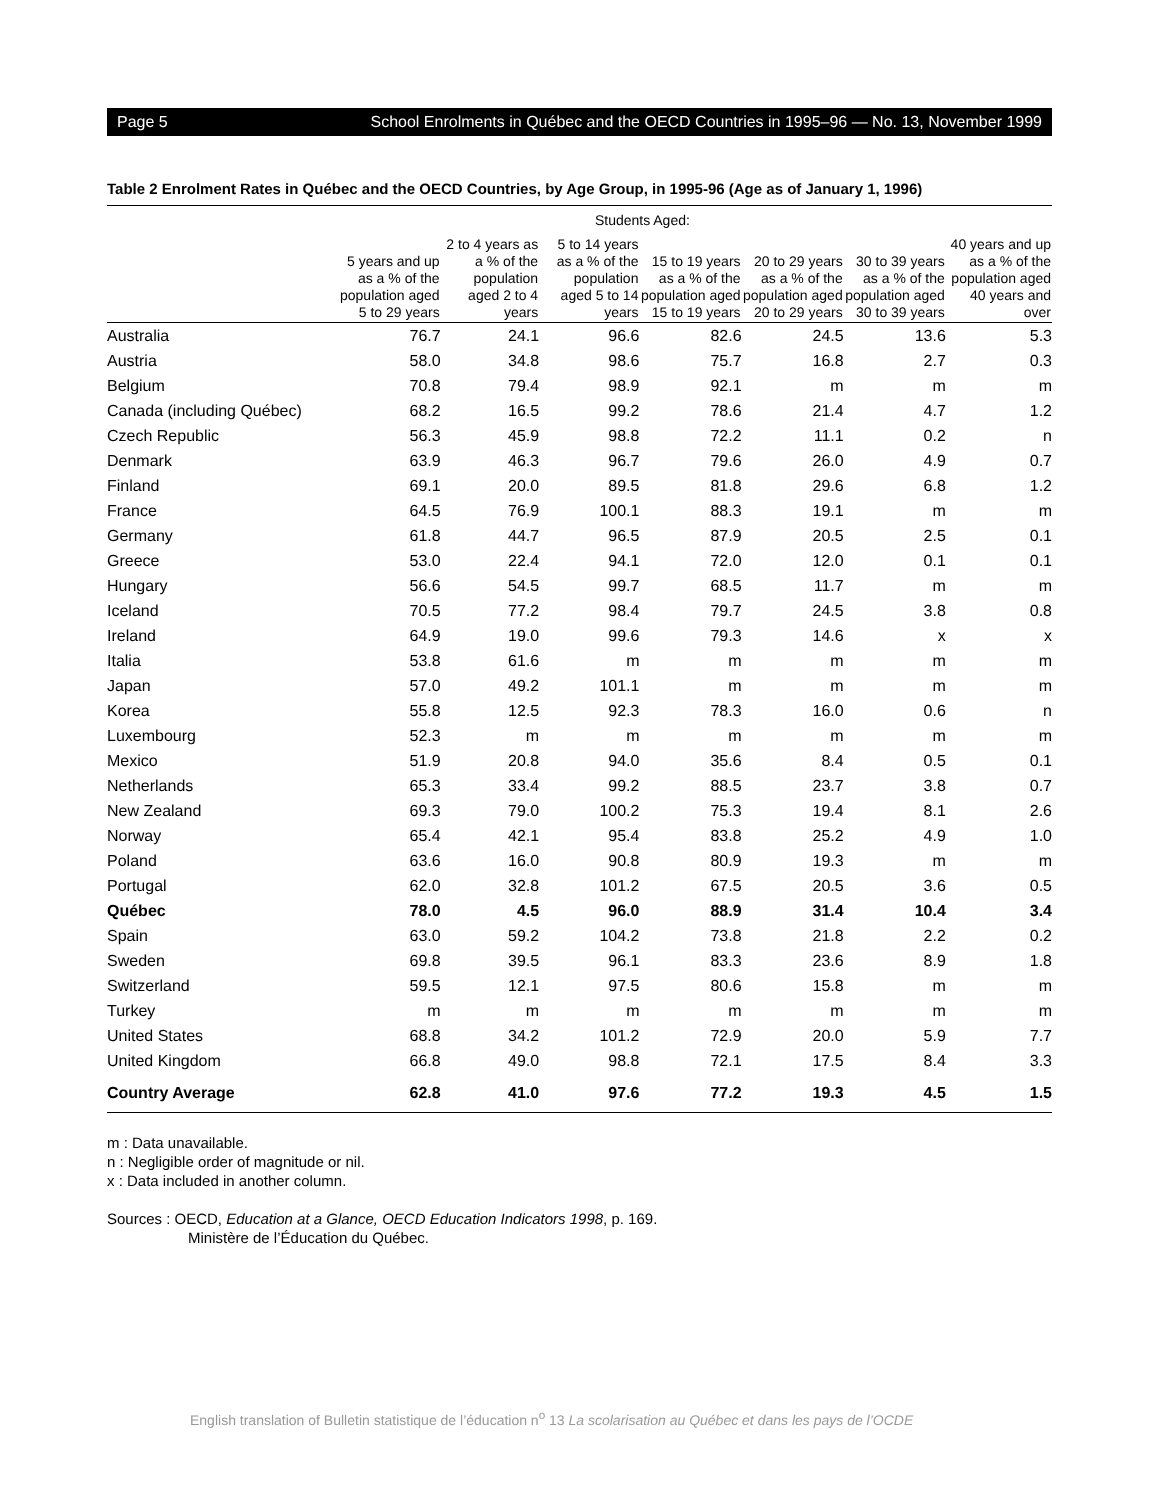Page 5 School Enrolments in Québec and the OECD Countries in 1995–96 — No. 13, November 1999
Table 2 Enrolment Rates in Québec and the OECD Countries, by Age Group, in 1995-96 (Age as of January 1, 1996)
| | Students Aged: | | | | | | |
| --- | --- | --- | --- | --- | --- | --- | --- |
| | 5 years and up as a % of the population aged 5 to 29 years | 2 to 4 years as a % of the population aged 2 to 4 years | 5 to 14 years as a % of the population aged 5 to 14 years | 15 to 19 years as a % of the population aged 15 to 19 years | 20 to 29 years as a % of the population aged 20 to 29 years | 30 to 39 years as a % of the population aged 30 to 39 years | 40 years and up as a % of the population aged 40 years and over |
| Australia | 76.7 | 24.1 | 96.6 | 82.6 | 24.5 | 13.6 | 5.3 |
| Austria | 58.0 | 34.8 | 98.6 | 75.7 | 16.8 | 2.7 | 0.3 |
| Belgium | 70.8 | 79.4 | 98.9 | 92.1 | m | m | m |
| Canada (including Québec) | 68.2 | 16.5 | 99.2 | 78.6 | 21.4 | 4.7 | 1.2 |
| Czech Republic | 56.3 | 45.9 | 98.8 | 72.2 | 11.1 | 0.2 | n |
| Denmark | 63.9 | 46.3 | 96.7 | 79.6 | 26.0 | 4.9 | 0.7 |
| Finland | 69.1 | 20.0 | 89.5 | 81.8 | 29.6 | 6.8 | 1.2 |
| France | 64.5 | 76.9 | 100.1 | 88.3 | 19.1 | m | m |
| Germany | 61.8 | 44.7 | 96.5 | 87.9 | 20.5 | 2.5 | 0.1 |
| Greece | 53.0 | 22.4 | 94.1 | 72.0 | 12.0 | 0.1 | 0.1 |
| Hungary | 56.6 | 54.5 | 99.7 | 68.5 | 11.7 | m | m |
| Iceland | 70.5 | 77.2 | 98.4 | 79.7 | 24.5 | 3.8 | 0.8 |
| Ireland | 64.9 | 19.0 | 99.6 | 79.3 | 14.6 | x | x |
| Italia | 53.8 | 61.6 | m | m | m | m | m |
| Japan | 57.0 | 49.2 | 101.1 | m | m | m | m |
| Korea | 55.8 | 12.5 | 92.3 | 78.3 | 16.0 | 0.6 | n |
| Luxembourg | 52.3 | m | m | m | m | m | m |
| Mexico | 51.9 | 20.8 | 94.0 | 35.6 | 8.4 | 0.5 | 0.1 |
| Netherlands | 65.3 | 33.4 | 99.2 | 88.5 | 23.7 | 3.8 | 0.7 |
| New Zealand | 69.3 | 79.0 | 100.2 | 75.3 | 19.4 | 8.1 | 2.6 |
| Norway | 65.4 | 42.1 | 95.4 | 83.8 | 25.2 | 4.9 | 1.0 |
| Poland | 63.6 | 16.0 | 90.8 | 80.9 | 19.3 | m | m |
| Portugal | 62.0 | 32.8 | 101.2 | 67.5 | 20.5 | 3.6 | 0.5 |
| Québec | 78.0 | 4.5 | 96.0 | 88.9 | 31.4 | 10.4 | 3.4 |
| Spain | 63.0 | 59.2 | 104.2 | 73.8 | 21.8 | 2.2 | 0.2 |
| Sweden | 69.8 | 39.5 | 96.1 | 83.3 | 23.6 | 8.9 | 1.8 |
| Switzerland | 59.5 | 12.1 | 97.5 | 80.6 | 15.8 | m | m |
| Turkey | m | m | m | m | m | m | m |
| United States | 68.8 | 34.2 | 101.2 | 72.9 | 20.0 | 5.9 | 7.7 |
| United Kingdom | 66.8 | 49.0 | 98.8 | 72.1 | 17.5 | 8.4 | 3.3 |
| Country Average | 62.8 | 41.0 | 97.6 | 77.2 | 19.3 | 4.5 | 1.5 |
m : Data unavailable.
n : Negligible order of magnitude or nil.
x : Data included in another column.
Sources : OECD, Education at a Glance, OECD Education Indicators 1998, p. 169.
Ministère de l’Éducation du Québec.
English translation of Bulletin statistique de l’éducation n<sup>o</sup> 13 La scolarisation au Québec et dans les pays de l’OCDE